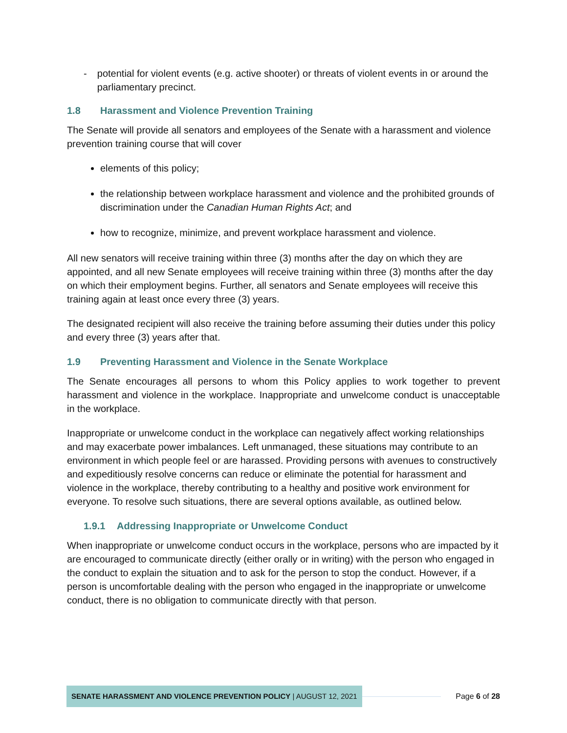- potential for violent events (e.g. active shooter) or threats of violent events in or around the parliamentary precinct.
1.8 Harassment and Violence Prevention Training
The Senate will provide all senators and employees of the Senate with a harassment and violence prevention training course that will cover
elements of this policy;
the relationship between workplace harassment and violence and the prohibited grounds of discrimination under the Canadian Human Rights Act; and
how to recognize, minimize, and prevent workplace harassment and violence.
All new senators will receive training within three (3) months after the day on which they are appointed, and all new Senate employees will receive training within three (3) months after the day on which their employment begins. Further, all senators and Senate employees will receive this training again at least once every three (3) years.
The designated recipient will also receive the training before assuming their duties under this policy and every three (3) years after that.
1.9 Preventing Harassment and Violence in the Senate Workplace
The Senate encourages all persons to whom this Policy applies to work together to prevent harassment and violence in the workplace. Inappropriate and unwelcome conduct is unacceptable in the workplace.
Inappropriate or unwelcome conduct in the workplace can negatively affect working relationships and may exacerbate power imbalances. Left unmanaged, these situations may contribute to an environment in which people feel or are harassed. Providing persons with avenues to constructively and expeditiously resolve concerns can reduce or eliminate the potential for harassment and violence in the workplace, thereby contributing to a healthy and positive work environment for everyone. To resolve such situations, there are several options available, as outlined below.
1.9.1 Addressing Inappropriate or Unwelcome Conduct
When inappropriate or unwelcome conduct occurs in the workplace, persons who are impacted by it are encouraged to communicate directly (either orally or in writing) with the person who engaged in the conduct to explain the situation and to ask for the person to stop the conduct. However, if a person is uncomfortable dealing with the person who engaged in the inappropriate or unwelcome conduct, there is no obligation to communicate directly with that person.
SENATE HARASSMENT AND VIOLENCE PREVENTION POLICY | AUGUST 12, 2021
Page 6 of 28